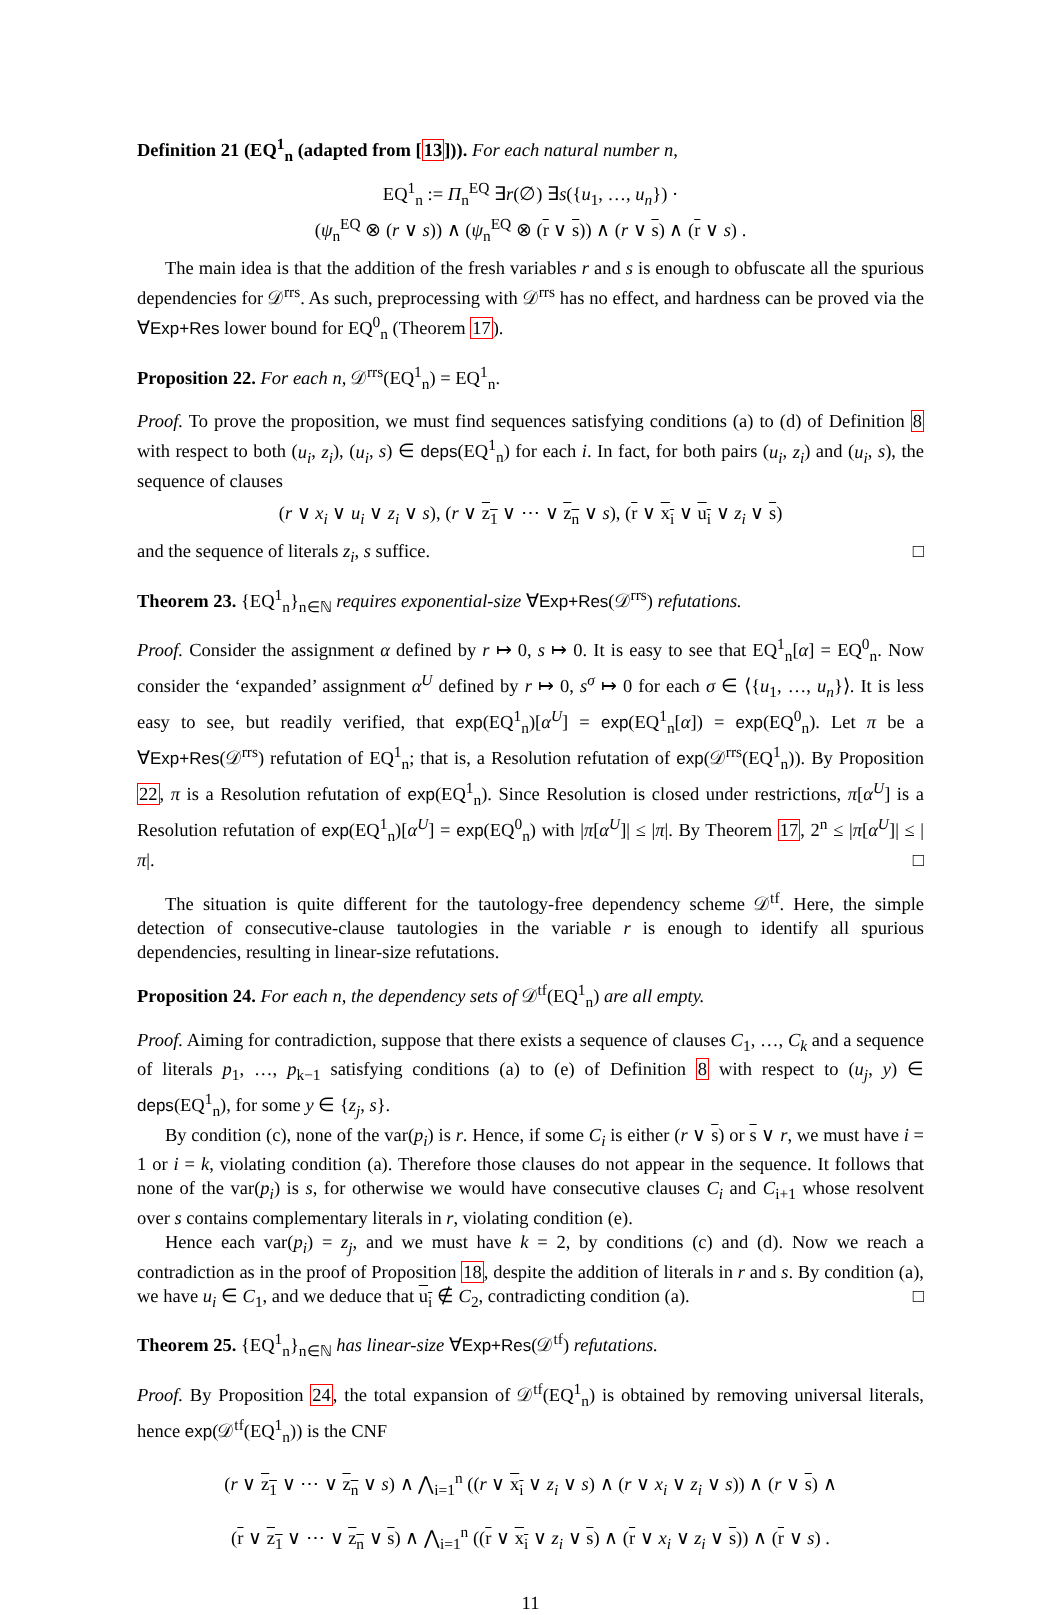Definition 21 (EQ<sup>1</sup><sub>n</sub> (adapted from [13])). For each natural number n,
EQ<sup>1</sup><sub>n</sub> := Π<sub>n</sub><sup>EQ</sup> ∃r(∅) ∃s({u<sub>1</sub>, …, u<sub>n</sub>}) ·
(ψ<sub>n</sub><sup>EQ</sup> ⊗ (r ∨ s)) ∧ (ψ<sub>n</sub><sup>EQ</sup> ⊗ (r ∨ s)) ∧ (r ∨ s) ∧ (r ∨ s) .
The main idea is that the addition of the fresh variables r and s is enough to obfuscate all the spurious dependencies for 𝒟<sup>rrs</sup>. As such, preprocessing with 𝒟<sup>rrs</sup> has no effect, and hardness can be proved via the ∀Exp+Res lower bound for EQ<sup>0</sup><sub>n</sub> (Theorem 17).
Proposition 22. For each n, 𝒟<sup>rrs</sup>(EQ<sup>1</sup><sub>n</sub>) = EQ<sup>1</sup><sub>n</sub>.
Proof. To prove the proposition, we must find sequences satisfying conditions (a) to (d) of Definition 8 with respect to both (u<sub>i</sub>, z<sub>i</sub>), (u<sub>i</sub>, s) ∈ deps(EQ<sup>1</sup><sub>n</sub>) for each i. In fact, for both pairs (u<sub>i</sub>, z<sub>i</sub>) and (u<sub>i</sub>, s), the sequence of clauses
(r ∨ x<sub>i</sub> ∨ u<sub>i</sub> ∨ z<sub>i</sub> ∨ s), (r ∨ z<sub>1</sub> ∨ ⋯ ∨ z<sub>n</sub> ∨ s), (r ∨ x<sub>i</sub> ∨ u<sub>i</sub> ∨ z<sub>i</sub> ∨ s)
and the sequence of literals z<sub>i</sub>, s suffice. □
Theorem 23. {EQ<sup>1</sup><sub>n</sub>}<sub>n∈ℕ</sub> requires exponential-size ∀Exp+Res(𝒟<sup>rrs</sup>) refutations.
Proof. Consider the assignment α defined by r ↦ 0, s ↦ 0. It is easy to see that EQ<sup>1</sup><sub>n</sub>[α] = EQ<sup>0</sup><sub>n</sub>. Now consider the ‘expanded’ assignment α<sup>U</sup> defined by r ↦ 0, s<sup>σ</sup> ↦ 0 for each σ ∈ ⟨{u<sub>1</sub>, …, u<sub>n</sub>}⟩. It is less easy to see, but readily verified, that exp(EQ<sup>1</sup><sub>n</sub>)[α<sup>U</sup>] = exp(EQ<sup>1</sup><sub>n</sub>[α]) = exp(EQ<sup>0</sup><sub>n</sub>). Let π be a ∀Exp+Res(𝒟<sup>rrs</sup>) refutation of EQ<sup>1</sup><sub>n</sub>; that is, a Resolution refutation of exp(𝒟<sup>rrs</sup>(EQ<sup>1</sup><sub>n</sub>)). By Proposition 22, π is a Resolution refutation of exp(EQ<sup>1</sup><sub>n</sub>). Since Resolution is closed under restrictions, π[α<sup>U</sup>] is a Resolution refutation of exp(EQ<sup>1</sup><sub>n</sub>)[α<sup>U</sup>] = exp(EQ<sup>0</sup><sub>n</sub>) with |π[α<sup>U</sup>]| ≤ |π|. By Theorem 17, 2<sup>n</sup> ≤ |π[α<sup>U</sup>]| ≤ |π|. □
The situation is quite different for the tautology-free dependency scheme 𝒟<sup>tf</sup>. Here, the simple detection of consecutive-clause tautologies in the variable r is enough to identify all spurious dependencies, resulting in linear-size refutations.
Proposition 24. For each n, the dependency sets of 𝒟<sup>tf</sup>(EQ<sup>1</sup><sub>n</sub>) are all empty.
Proof. Aiming for contradiction, suppose that there exists a sequence of clauses C<sub>1</sub>, …, C<sub>k</sub> and a sequence of literals p<sub>1</sub>, …, p<sub>k−1</sub> satisfying conditions (a) to (e) of Definition 8 with respect to (u<sub>j</sub>, y) ∈ deps(EQ<sup>1</sup><sub>n</sub>), for some y ∈ {z<sub>j</sub>, s}.
By condition (c), none of the var(p<sub>i</sub>) is r. Hence, if some C<sub>i</sub> is either (r ∨ s) or s ∨ r, we must have i = 1 or i = k, violating condition (a). Therefore those clauses do not appear in the sequence. It follows that none of the var(p<sub>i</sub>) is s, for otherwise we would have consecutive clauses C<sub>i</sub> and C<sub>i+1</sub> whose resolvent over s contains complementary literals in r, violating condition (e).
Hence each var(p<sub>i</sub>) = z<sub>j</sub>, and we must have k = 2, by conditions (c) and (d). Now we reach a contradiction as in the proof of Proposition 18, despite the addition of literals in r and s. By condition (a), we have u<sub>i</sub> ∈ C<sub>1</sub>, and we deduce that u<sub>i</sub> ∉ C<sub>2</sub>, contradicting condition (a). □
Theorem 25. {EQ<sup>1</sup><sub>n</sub>}<sub>n∈ℕ</sub> has linear-size ∀Exp+Res(𝒟<sup>tf</sup>) refutations.
Proof. By Proposition 24, the total expansion of 𝒟<sup>tf</sup>(EQ<sup>1</sup><sub>n</sub>) is obtained by removing universal literals, hence exp(𝒟<sup>tf</sup>(EQ<sup>1</sup><sub>n</sub>)) is the CNF
(r ∨ z<sub>1</sub> ∨ ⋯ ∨ z<sub>n</sub> ∨ s) ∧ ⋀<sub>i=1</sub><sup>n</sup> ((r ∨ x<sub>i</sub> ∨ z<sub>i</sub> ∨ s) ∧ (r ∨ x<sub>i</sub> ∨ z<sub>i</sub> ∨ s)) ∧ (r ∨ s) ∧
(r ∨ z<sub>1</sub> ∨ ⋯ ∨ z<sub>n</sub> ∨ s) ∧ ⋀<sub>i=1</sub><sup>n</sup> ((r ∨ x<sub>i</sub> ∨ z<sub>i</sub> ∨ s) ∧ (r ∨ x<sub>i</sub> ∨ z<sub>i</sub> ∨ s)) ∧ (r ∨ s) .
11